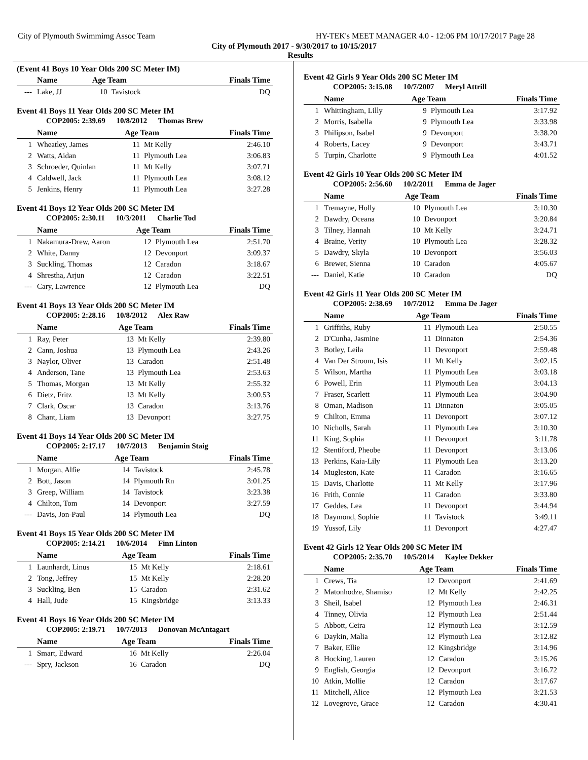City of Plymouth Swimmimg Assoc Team HY-TEK's MEET MANAGER 4.0 - 12:06 PM 10/17/2017 Page 28
City of Plymouth 2017 - 9/30/2017 to 10/15/2017
Results
(Event 41 Boys 10 Year Olds 200 SC Meter IM)
| | Name | Age Team | | Finals Time |
| --- | --- | --- | --- | --- |
| --- | Lake, JJ | 10 | Tavistock | DQ |
Event 41 Boys 11 Year Olds 200 SC Meter IM
COP2005: 2:39.69 10/8/2012 Thomas Brew
| | Name | Age Team | | Finals Time |
| --- | --- | --- | --- | --- |
| 1 | Wheatley, James | 11 | Mt Kelly | 2:46.10 |
| 2 | Watts, Aidan | 11 | Plymouth Lea | 3:06.83 |
| 3 | Schroeder, Quinlan | 11 | Mt Kelly | 3:07.71 |
| 4 | Caldwell, Jack | 11 | Plymouth Lea | 3:08.12 |
| 5 | Jenkins, Henry | 11 | Plymouth Lea | 3:27.28 |
Event 41 Boys 12 Year Olds 200 SC Meter IM
COP2005: 2:30.11 10/3/2011 Charlie Tod
| | Name | Age Team | | Finals Time |
| --- | --- | --- | --- | --- |
| 1 | Nakamura-Drew, Aaron | 12 | Plymouth Lea | 2:51.70 |
| 2 | White, Danny | 12 | Devonport | 3:09.37 |
| 3 | Suckling, Thomas | 12 | Caradon | 3:18.67 |
| 4 | Shrestha, Arjun | 12 | Caradon | 3:22.51 |
| --- | Cary, Lawrence | 12 | Plymouth Lea | DQ |
Event 41 Boys 13 Year Olds 200 SC Meter IM
COP2005: 2:28.16 10/8/2012 Alex Raw
| | Name | Age Team | | Finals Time |
| --- | --- | --- | --- | --- |
| 1 | Ray, Peter | 13 | Mt Kelly | 2:39.80 |
| 2 | Cann, Joshua | 13 | Plymouth Lea | 2:43.26 |
| 3 | Naylor, Oliver | 13 | Caradon | 2:51.48 |
| 4 | Anderson, Tane | 13 | Plymouth Lea | 2:53.63 |
| 5 | Thomas, Morgan | 13 | Mt Kelly | 2:55.32 |
| 6 | Dietz, Fritz | 13 | Mt Kelly | 3:00.53 |
| 7 | Clark, Oscar | 13 | Caradon | 3:13.76 |
| 8 | Chant, Liam | 13 | Devonport | 3:27.75 |
Event 41 Boys 14 Year Olds 200 SC Meter IM
COP2005: 2:17.17 10/7/2013 Benjamin Staig
| | Name | Age Team | | Finals Time |
| --- | --- | --- | --- | --- |
| 1 | Morgan, Alfie | 14 | Tavistock | 2:45.78 |
| 2 | Bott, Jason | 14 | Plymouth Rn | 3:01.25 |
| 3 | Greep, William | 14 | Tavistock | 3:23.38 |
| 4 | Chilton, Tom | 14 | Devonport | 3:27.59 |
| --- | Davis, Jon-Paul | 14 | Plymouth Lea | DQ |
Event 41 Boys 15 Year Olds 200 SC Meter IM
COP2005: 2:14.21 10/6/2014 Finn Linton
| | Name | Age Team | | Finals Time |
| --- | --- | --- | --- | --- |
| 1 | Launhardt, Linus | 15 | Mt Kelly | 2:18.61 |
| 2 | Tong, Jeffrey | 15 | Mt Kelly | 2:28.20 |
| 3 | Suckling, Ben | 15 | Caradon | 2:31.62 |
| 4 | Hall, Jude | 15 | Kingsbridge | 3:13.33 |
Event 41 Boys 16 Year Olds 200 SC Meter IM
COP2005: 2:19.71 10/7/2013 Donovan McAntagart
| | Name | Age Team | | Finals Time |
| --- | --- | --- | --- | --- |
| 1 | Smart, Edward | 16 | Mt Kelly | 2:26.04 |
| --- | Spry, Jackson | 16 | Caradon | DQ |
Event 42 Girls 9 Year Olds 200 SC Meter IM
COP2005: 3:15.08 10/7/2007 Meryl Attrill
| | Name | Age Team | | Finals Time |
| --- | --- | --- | --- | --- |
| 1 | Whittingham, Lilly | 9 | Plymouth Lea | 3:17.92 |
| 2 | Morris, Isabella | 9 | Plymouth Lea | 3:33.98 |
| 3 | Philipson, Isabel | 9 | Devonport | 3:38.20 |
| 4 | Roberts, Lacey | 9 | Devonport | 3:43.71 |
| 5 | Turpin, Charlotte | 9 | Plymouth Lea | 4:01.52 |
Event 42 Girls 10 Year Olds 200 SC Meter IM
COP2005: 2:56.60 10/2/2011 Emma de Jager
| | Name | Age Team | | Finals Time |
| --- | --- | --- | --- | --- |
| 1 | Tremayne, Holly | 10 | Plymouth Lea | 3:10.30 |
| 2 | Dawdry, Oceana | 10 | Devonport | 3:20.84 |
| 3 | Tilney, Hannah | 10 | Mt Kelly | 3:24.71 |
| 4 | Braine, Verity | 10 | Plymouth Lea | 3:28.32 |
| 5 | Dawdry, Skyla | 10 | Devonport | 3:56.03 |
| 6 | Brewer, Sienna | 10 | Caradon | 4:05.67 |
| --- | Daniel, Katie | 10 | Caradon | DQ |
Event 42 Girls 11 Year Olds 200 SC Meter IM
COP2005: 2:38.69 10/7/2012 Emma De Jager
| | Name | Age Team | | Finals Time |
| --- | --- | --- | --- | --- |
| 1 | Griffiths, Ruby | 11 | Plymouth Lea | 2:50.55 |
| 2 | D'Cunha, Jasmine | 11 | Dinnaton | 2:54.36 |
| 3 | Botley, Leila | 11 | Devonport | 2:59.48 |
| 4 | Van Der Stroom, Isis | 11 | Mt Kelly | 3:02.15 |
| 5 | Wilson, Martha | 11 | Plymouth Lea | 3:03.18 |
| 6 | Powell, Erin | 11 | Plymouth Lea | 3:04.13 |
| 7 | Fraser, Scarlett | 11 | Plymouth Lea | 3:04.90 |
| 8 | Oman, Madison | 11 | Dinnaton | 3:05.05 |
| 9 | Chilton, Emma | 11 | Devonport | 3:07.12 |
| 10 | Nicholls, Sarah | 11 | Plymouth Lea | 3:10.30 |
| 11 | King, Sophia | 11 | Devonport | 3:11.78 |
| 12 | Stentiford, Pheobe | 11 | Devonport | 3:13.06 |
| 13 | Perkins, Kaia-Lily | 11 | Plymouth Lea | 3:13.20 |
| 14 | Mugleston, Kate | 11 | Caradon | 3:16.65 |
| 15 | Davis, Charlotte | 11 | Mt Kelly | 3:17.96 |
| 16 | Frith, Connie | 11 | Caradon | 3:33.80 |
| 17 | Geddes, Lea | 11 | Devonport | 3:44.94 |
| 18 | Daymond, Sophie | 11 | Tavistock | 3:49.11 |
| 19 | Yussof, Lily | 11 | Devonport | 4:27.47 |
Event 42 Girls 12 Year Olds 200 SC Meter IM
COP2005: 2:35.70 10/5/2014 Kaylee Dekker
| | Name | Age Team | | Finals Time |
| --- | --- | --- | --- | --- |
| 1 | Crews, Tia | 12 | Devonport | 2:41.69 |
| 2 | Matonhodze, Shamiso | 12 | Mt Kelly | 2:42.25 |
| 3 | Sheil, Isabel | 12 | Plymouth Lea | 2:46.31 |
| 4 | Tinney, Olivia | 12 | Plymouth Lea | 2:51.44 |
| 5 | Abbott, Ceira | 12 | Plymouth Lea | 3:12.59 |
| 6 | Daykin, Malia | 12 | Plymouth Lea | 3:12.82 |
| 7 | Baker, Ellie | 12 | Kingsbridge | 3:14.96 |
| 8 | Hocking, Lauren | 12 | Caradon | 3:15.26 |
| 9 | English, Georgia | 12 | Devonport | 3:16.72 |
| 10 | Atkin, Mollie | 12 | Caradon | 3:17.67 |
| 11 | Mitchell, Alice | 12 | Plymouth Lea | 3:21.53 |
| 12 | Lovegrove, Grace | 12 | Caradon | 4:30.41 |